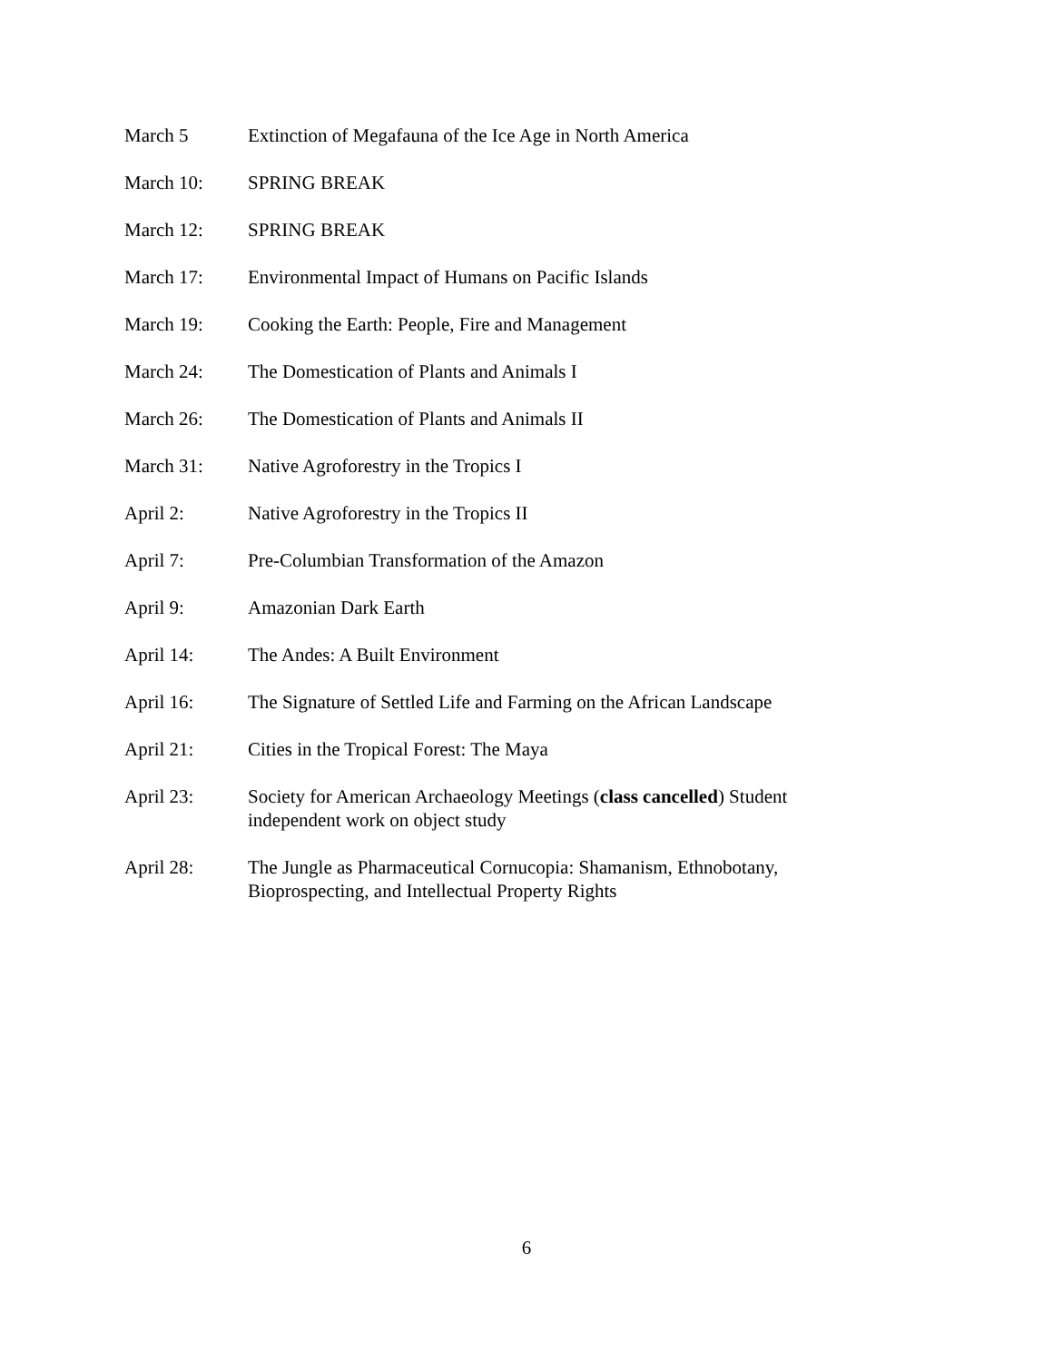March 5 Extinction of Megafauna of the Ice Age in North America
March 10: SPRING BREAK
March 12: SPRING BREAK
March 17: Environmental Impact of Humans on Pacific Islands
March 19: Cooking the Earth: People, Fire and Management
March 24: The Domestication of Plants and Animals I
March 26: The Domestication of Plants and Animals II
March 31: Native Agroforestry in the Tropics I
April 2: Native Agroforestry in the Tropics II
April 7: Pre-Columbian Transformation of the Amazon
April 9: Amazonian Dark Earth
April 14: The Andes: A Built Environment
April 16: The Signature of Settled Life and Farming on the African Landscape
April 21: Cities in the Tropical Forest: The Maya
April 23: Society for American Archaeology Meetings (class cancelled) Student independent work on object study
April 28: The Jungle as Pharmaceutical Cornucopia: Shamanism, Ethnobotany, Bioprospecting, and Intellectual Property Rights
6